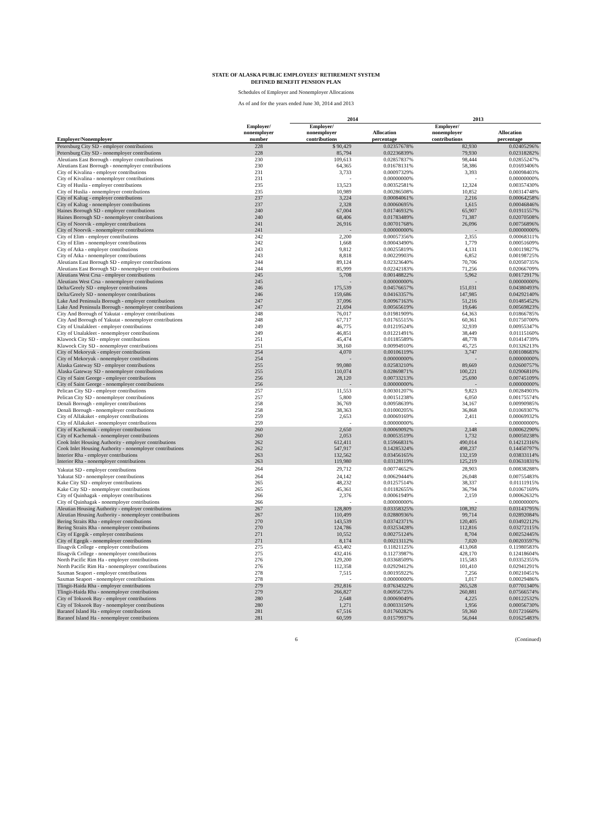STATE OF ALASKA PUBLIC EMPLOYEES' RETIREMENT SYSTEM
DEFINED BENEFIT PENSION PLAN
Schedules of Employer and Nonemployer Allocations
As of and for the years ended June 30, 2014 and 2013
| Employer/Nonemployer | Employer/ nonemployer number | 2014 | | 2013 | |
| --- | --- | --- | --- | --- | --- |
| | | Employer/ nonemployer contributions | Allocation percentage | Employer/ nonemployer contributions | Allocation percentage |
| Petersburg City SD - employer contributions | 228 | $ 90,429 | 0.02357678% | 82,930 | 0.02405296% |
| Petersburg City SD - nonemployer contributions | 228 | 85,794 | 0.02236839% | 79,930 | 0.02318282% |
| Aleutians East Borough - employer contributions | 230 | 109,613 | 0.02857837% | 98,444 | 0.02855247% |
| Aleutians East Borough - nonemployer contributions | 230 | 64,365 | 0.01678131% | 58,386 | 0.01693406% |
| City of Kivalina - employer contributions | 231 | 3,733 | 0.00097329% | 3,393 | 0.00098403% |
| City of Kivalina - nonemployer contributions | 231 | - | 0.00000000% | - | 0.00000000% |
| City of Huslia - employer contributions | 235 | 13,523 | 0.00352581% | 12,324 | 0.00357430% |
| City of Huslia - nonemployer contributions | 235 | 10,989 | 0.00286508% | 10,852 | 0.00314748% |
| City of Kaltag - employer contributions | 237 | 3,224 | 0.00084061% | 2,216 | 0.00064258% |
| City of Kaltag - nonemployer contributions | 237 | 2,328 | 0.00060695% | 1,615 | 0.00046846% |
| Haines Borough SD - employer contributions | 240 | 67,004 | 0.01746932% | 65,907 | 0.01911557% |
| Haines Borough SD - nonemployer contributions | 240 | 68,406 | 0.01783489% | 71,387 | 0.02070508% |
| City of Noorvik - employer contributions | 241 | 26,916 | 0.00701768% | 26,096 | 0.00756896% |
| City of Noorvik - nonemployer contributions | 241 | - | 0.00000000% | - | 0.00000000% |
| City of Elim - employer contributions | 242 | 2,200 | 0.00057356% | 2,355 | 0.00068311% |
| City of Elim - nonemployer contributions | 242 | 1,668 | 0.00043490% | 1,779 | 0.00051609% |
| City of Atka - employer contributions | 243 | 9,812 | 0.00255819% | 4,131 | 0.00119827% |
| City of Atka - nonemployer contributions | 243 | 8,818 | 0.00229903% | 6,852 | 0.00198725% |
| Aleutians East Borough SD - employer contributions | 244 | 89,124 | 0.02323640% | 70,706 | 0.02050735% |
| Aleutians East Borough SD - nonemployer contributions | 244 | 85,999 | 0.02242183% | 71,256 | 0.02066709% |
| Aleutians West Crsa - employer contributions | 245 | 5,708 | 0.00148822% | 5,962 | 0.00172917% |
| Aleutians West Crsa - nonemployer contributions | 245 | - | 0.00000000% | - | 0.00000000% |
| Delta/Greely SD - employer contributions | 246 | 175,539 | 0.04576657% | 151,031 | 0.04380493% |
| Delta/Greely SD - nonemployer contributions | 246 | 159,686 | 0.04163357% | 147,985 | 0.04292140% |
| Lake And Peninsula Borough - employer contributions | 247 | 37,096 | 0.00967163% | 51,216 | 0.01485452% |
| Lake And Peninsula Borough - nonemployer contributions | 247 | 21,694 | 0.00565619% | 19,646 | 0.00569823% |
| City And Borough of Yakutat - employer contributions | 248 | 76,017 | 0.01981909% | 64,363 | 0.01866785% |
| City And Borough of Yakutat - nonemployer contributions | 248 | 67,717 | 0.01765515% | 60,361 | 0.01750700% |
| City of Unalakleet - employer contributions | 249 | 46,775 | 0.01219524% | 32,939 | 0.00955347% |
| City of Unalakleet - nonemployer contributions | 249 | 46,851 | 0.01221491% | 38,449 | 0.01115160% |
| Klawock City SD - employer contributions | 251 | 45,474 | 0.01185589% | 48,778 | 0.01414739% |
| Klawock City SD - nonemployer contributions | 251 | 38,160 | 0.00994910% | 45,725 | 0.01326213% |
| City of Mekoryuk - employer contributions | 254 | 4,070 | 0.00106119% | 3,747 | 0.00108683% |
| City of Mekoryuk - nonemployer contributions | 254 | - | 0.00000000% | - | 0.00000000% |
| Alaska Gateway SD - employer contributions | 255 | 99,080 | 0.02583210% | 89,669 | 0.02600757% |
| Alaska Gateway SD - nonemployer contributions | 255 | 110,074 | 0.02869871% | 100,221 | 0.02906810% |
| City of Saint George - employer contributions | 256 | 28,120 | 0.00733213% | 25,690 | 0.00745109% |
| City of Saint George - nonemployer contributions | 256 | - | 0.00000000% | - | 0.00000000% |
| Pelican City SD - employer contributions | 257 | 11,553 | 0.00301207% | 9,823 | 0.00284903% |
| Pelican City SD - nonemployer contributions | 257 | 5,800 | 0.00151238% | 6,050 | 0.00175574% |
| Denali Borough - employer contributions | 258 | 36,769 | 0.00958639% | 34,167 | 0.00990985% |
| Denali Borough - nonemployer contributions | 258 | 38,363 | 0.01000205% | 36,868 | 0.01069307% |
| City of Allakaket - employer contributions | 259 | 2,653 | 0.00069169% | 2,411 | 0.00069932% |
| City of Allakaket - nonemployer contributions | 259 | - | 0.00000000% | - | 0.00000000% |
| City of Kachemak - employer contributions | 260 | 2,650 | 0.00069092% | 2,148 | 0.00062290% |
| City of Kachemak - nonemployer contributions | 260 | 2,053 | 0.00053519% | 1,732 | 0.00050238% |
| Cook Inlet Housing Authority - employer contributions | 262 | 612,411 | 0.15966831% | 490,014 | 0.14212316% |
| Cook Inlet Housing Authority - nonemployer contributions | 262 | 547,917 | 0.14285324% | 498,237 | 0.14450797% |
| Interior Rha - employer contributions | 263 | 132,562 | 0.03456165% | 132,159 | 0.03833114% |
| Interior Rha - nonemployer contributions | 263 | 119,980 | 0.03128119% | 125,219 | 0.03631831% |
| Yakutat SD - employer contributions | 264 | 29,712 | 0.00774652% | 28,903 | 0.00838288% |
| Yakutat SD - nonemployer contributions | 264 | 24,142 | 0.00629444% | 26,048 | 0.00755483% |
| Kake City SD - employer contributions | 265 | 48,232 | 0.01257514% | 38,337 | 0.01111915% |
| Kake City SD - nonemployer contributions | 265 | 45,361 | 0.01182655% | 36,794 | 0.01067169% |
| City of Quinhagak - employer contributions | 266 | 2,376 | 0.00061949% | 2,159 | 0.00062632% |
| City of Quinhagak - nonemployer contributions | 266 | - | 0.00000000% | - | 0.00000000% |
| Aleutian Housing Authority - employer contributions | 267 | 128,809 | 0.03358325% | 108,392 | 0.03143795% |
| Aleutian Housing Authority - nonemployer contributions | 267 | 110,499 | 0.02880936% | 99,714 | 0.02892084% |
| Bering Straits Rha - employer contributions | 270 | 143,539 | 0.03742371% | 120,405 | 0.03492212% |
| Bering Straits Rha - nonemployer contributions | 270 | 124,786 | 0.03253428% | 112,816 | 0.03272115% |
| City of Egegik - employer contributions | 271 | 10,552 | 0.00275124% | 8,704 | 0.00252445% |
| City of Egegik - nonemployer contributions | 271 | 8,174 | 0.00213112% | 7,020 | 0.00203597% |
| Ilisagvik College - employer contributions | 275 | 453,402 | 0.11821125% | 413,068 | 0.11980583% |
| Ilisagvik College - nonemployer contributions | 275 | 432,416 | 0.11273987% | 428,170 | 0.12418604% |
| North Pacific Rim Ha - employer contributions | 276 | 129,200 | 0.03368509% | 115,583 | 0.03352355% |
| North Pacific Rim Ha - nonemployer contributions | 276 | 112,358 | 0.02929412% | 101,410 | 0.02941291% |
| Saxman Seaport - employer contributions | 278 | 7,515 | 0.00195922% | 7,256 | 0.00210451% |
| Saxman Seaport - nonemployer contributions | 278 | - | 0.00000000% | 1,017 | 0.00029486% |
| Tlingit-Haida Rha - employer contributions | 279 | 292,816 | 0.07634322% | 265,528 | 0.07701340% |
| Tlingit-Haida Rha - nonemployer contributions | 279 | 266,827 | 0.06956725% | 260,881 | 0.07566574% |
| City of Toksook Bay - employer contributions | 280 | 2,648 | 0.00069049% | 4,225 | 0.00122532% |
| City of Toksook Bay - nonemployer contributions | 280 | 1,271 | 0.00033150% | 1,956 | 0.00056730% |
| Baranof Island Ha - employer contributions | 281 | 67,516 | 0.01760282% | 59,360 | 0.01721660% |
| Baranof Island Ha - nonemployer contributions | 281 | 60,599 | 0.01579937% | 56,044 | 0.01625483% |
6 (Continued)